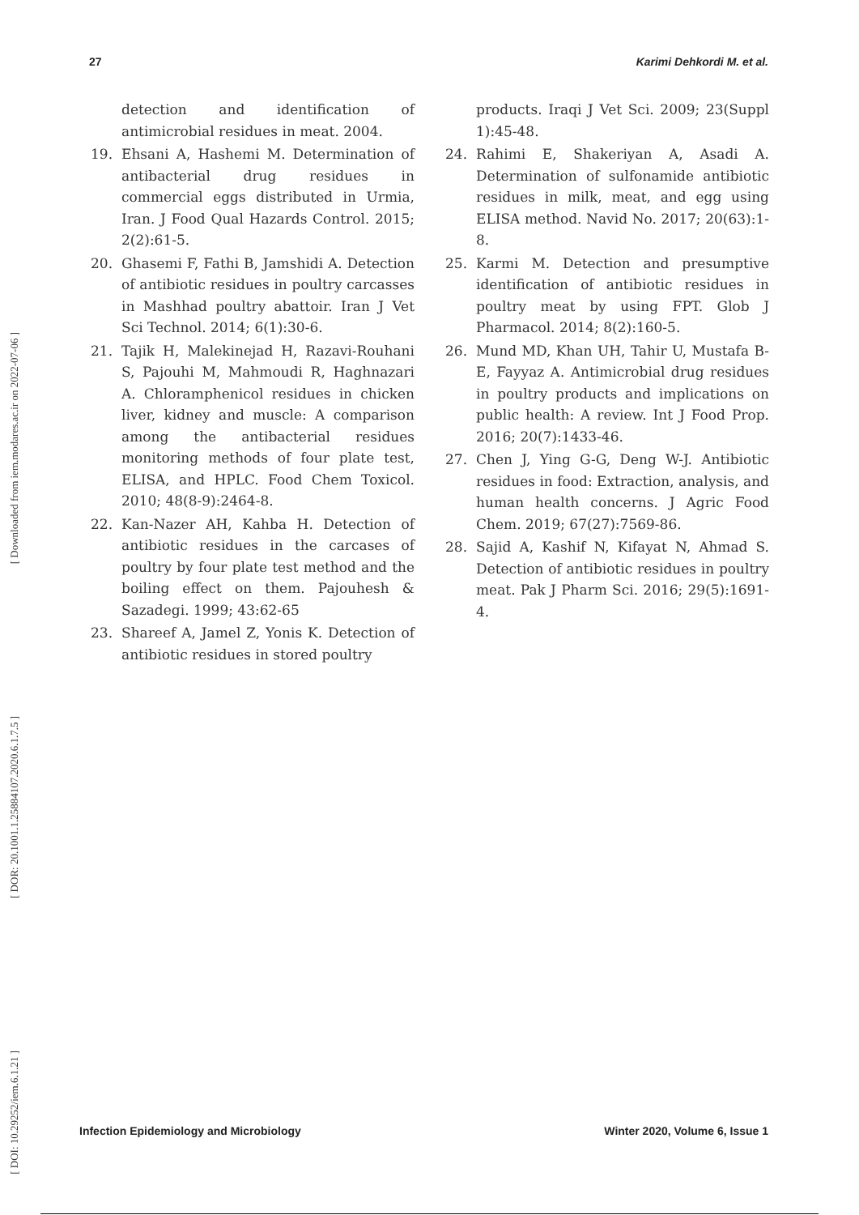27 Karimi Dehkordi M. et al.
[ Downloaded from iem.modares.ac.ir on 2022-07-06 ]
[ DOR: 20.1001.1.25884107.2020.6.1.7.5 ]
[ DOI: 10.29252/iem.6.1.21 ]
detection and identification of antimicrobial residues in meat. 2004.
19. Ehsani A, Hashemi M. Determination of antibacterial drug residues in commercial eggs distributed in Urmia, Iran. J Food Qual Hazards Control. 2015; 2(2):61-5.
20. Ghasemi F, Fathi B, Jamshidi A. Detection of antibiotic residues in poultry carcasses in Mashhad poultry abattoir. Iran J Vet Sci Technol. 2014; 6(1):30-6.
21. Tajik H, Malekinejad H, Razavi-Rouhani S, Pajouhi M, Mahmoudi R, Haghnazari A. Chloramphenicol residues in chicken liver, kidney and muscle: A comparison among the antibacterial residues monitoring methods of four plate test, ELISA, and HPLC. Food Chem Toxicol. 2010; 48(8-9):2464-8.
22. Kan-Nazer AH, Kahba H. Detection of antibiotic residues in the carcases of poultry by four plate test method and the boiling effect on them. Pajouhesh & Sazadegi. 1999; 43:62-65
23. Shareef A, Jamel Z, Yonis K. Detection of antibiotic residues in stored poultry
products. Iraqi J Vet Sci. 2009; 23(Suppl 1):45-48.
24. Rahimi E, Shakeriyan A, Asadi A. Determination of sulfonamide antibiotic residues in milk, meat, and egg using ELISA method. Navid No. 2017; 20(63):1-8.
25. Karmi M. Detection and presumptive identification of antibiotic residues in poultry meat by using FPT. Glob J Pharmacol. 2014; 8(2):160-5.
26. Mund MD, Khan UH, Tahir U, Mustafa B-E, Fayyaz A. Antimicrobial drug residues in poultry products and implications on public health: A review. Int J Food Prop. 2016; 20(7):1433-46.
27. Chen J, Ying G-G, Deng W-J. Antibiotic residues in food: Extraction, analysis, and human health concerns. J Agric Food Chem. 2019; 67(27):7569-86.
28. Sajid A, Kashif N, Kifayat N, Ahmad S. Detection of antibiotic residues in poultry meat. Pak J Pharm Sci. 2016; 29(5):1691-4.
Infection Epidemiology and Microbiology Winter 2020, Volume 6, Issue 1